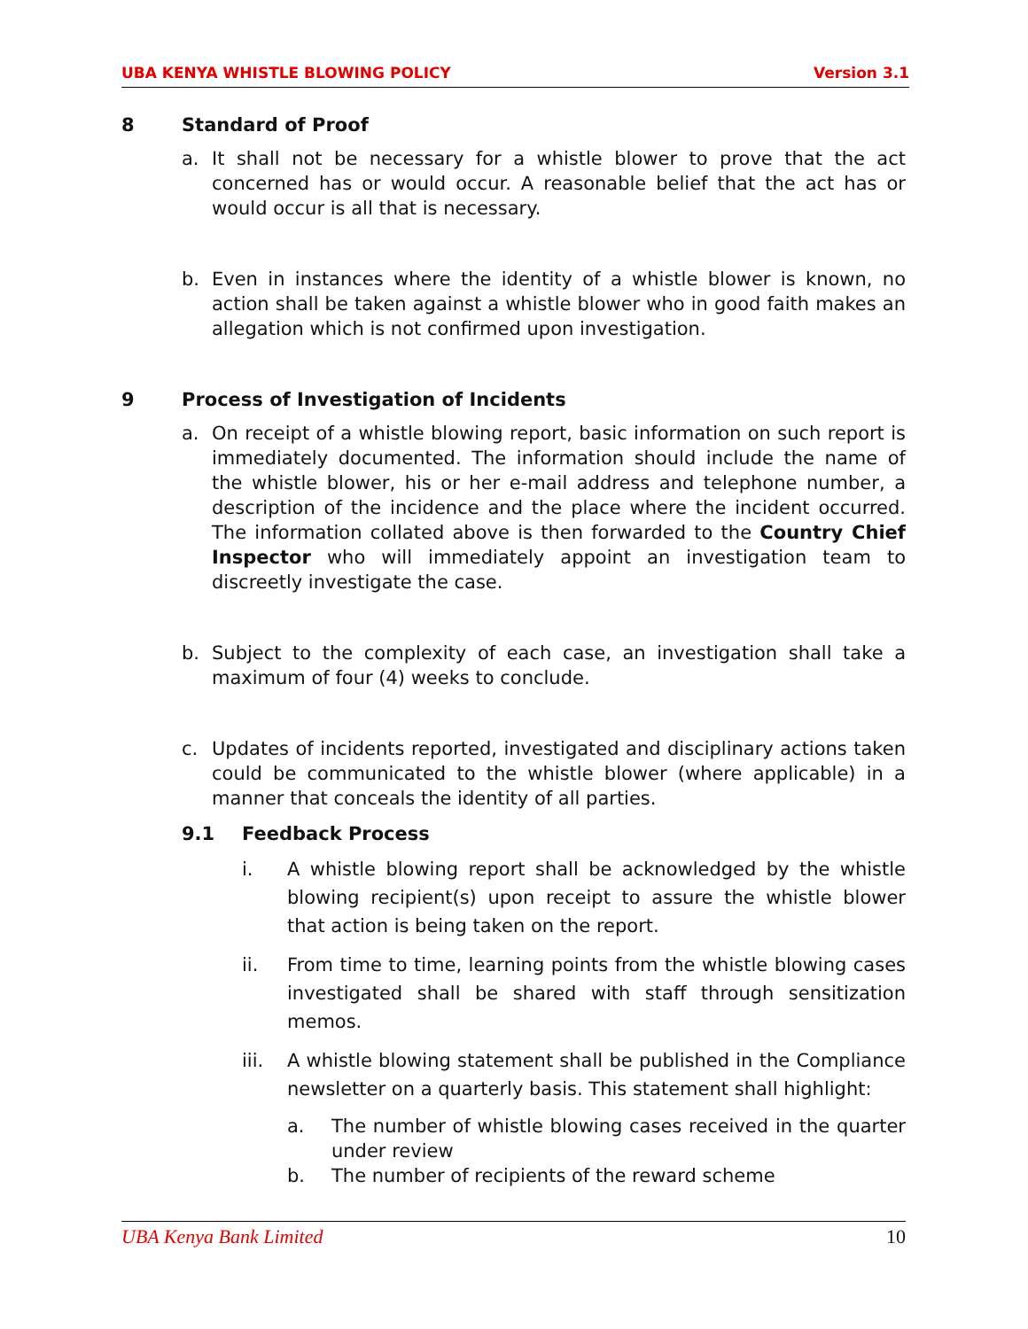UBA KENYA WHISTLE BLOWING POLICY Version 3.1
8 Standard of Proof
a. It shall not be necessary for a whistle blower to prove that the act concerned has or would occur. A reasonable belief that the act has or would occur is all that is necessary.
b. Even in instances where the identity of a whistle blower is known, no action shall be taken against a whistle blower who in good faith makes an allegation which is not confirmed upon investigation.
9 Process of Investigation of Incidents
a. On receipt of a whistle blowing report, basic information on such report is immediately documented. The information should include the name of the whistle blower, his or her e-mail address and telephone number, a description of the incidence and the place where the incident occurred. The information collated above is then forwarded to the Country Chief Inspector who will immediately appoint an investigation team to discreetly investigate the case.
b. Subject to the complexity of each case, an investigation shall take a maximum of four (4) weeks to conclude.
c. Updates of incidents reported, investigated and disciplinary actions taken could be communicated to the whistle blower (where applicable) in a manner that conceals the identity of all parties.
9.1 Feedback Process
i. A whistle blowing report shall be acknowledged by the whistle blowing recipient(s) upon receipt to assure the whistle blower that action is being taken on the report.
ii. From time to time, learning points from the whistle blowing cases investigated shall be shared with staff through sensitization memos.
iii. A whistle blowing statement shall be published in the Compliance newsletter on a quarterly basis. This statement shall highlight:
a. The number of whistle blowing cases received in the quarter under review
b. The number of recipients of the reward scheme
UBA Kenya Bank Limited 10